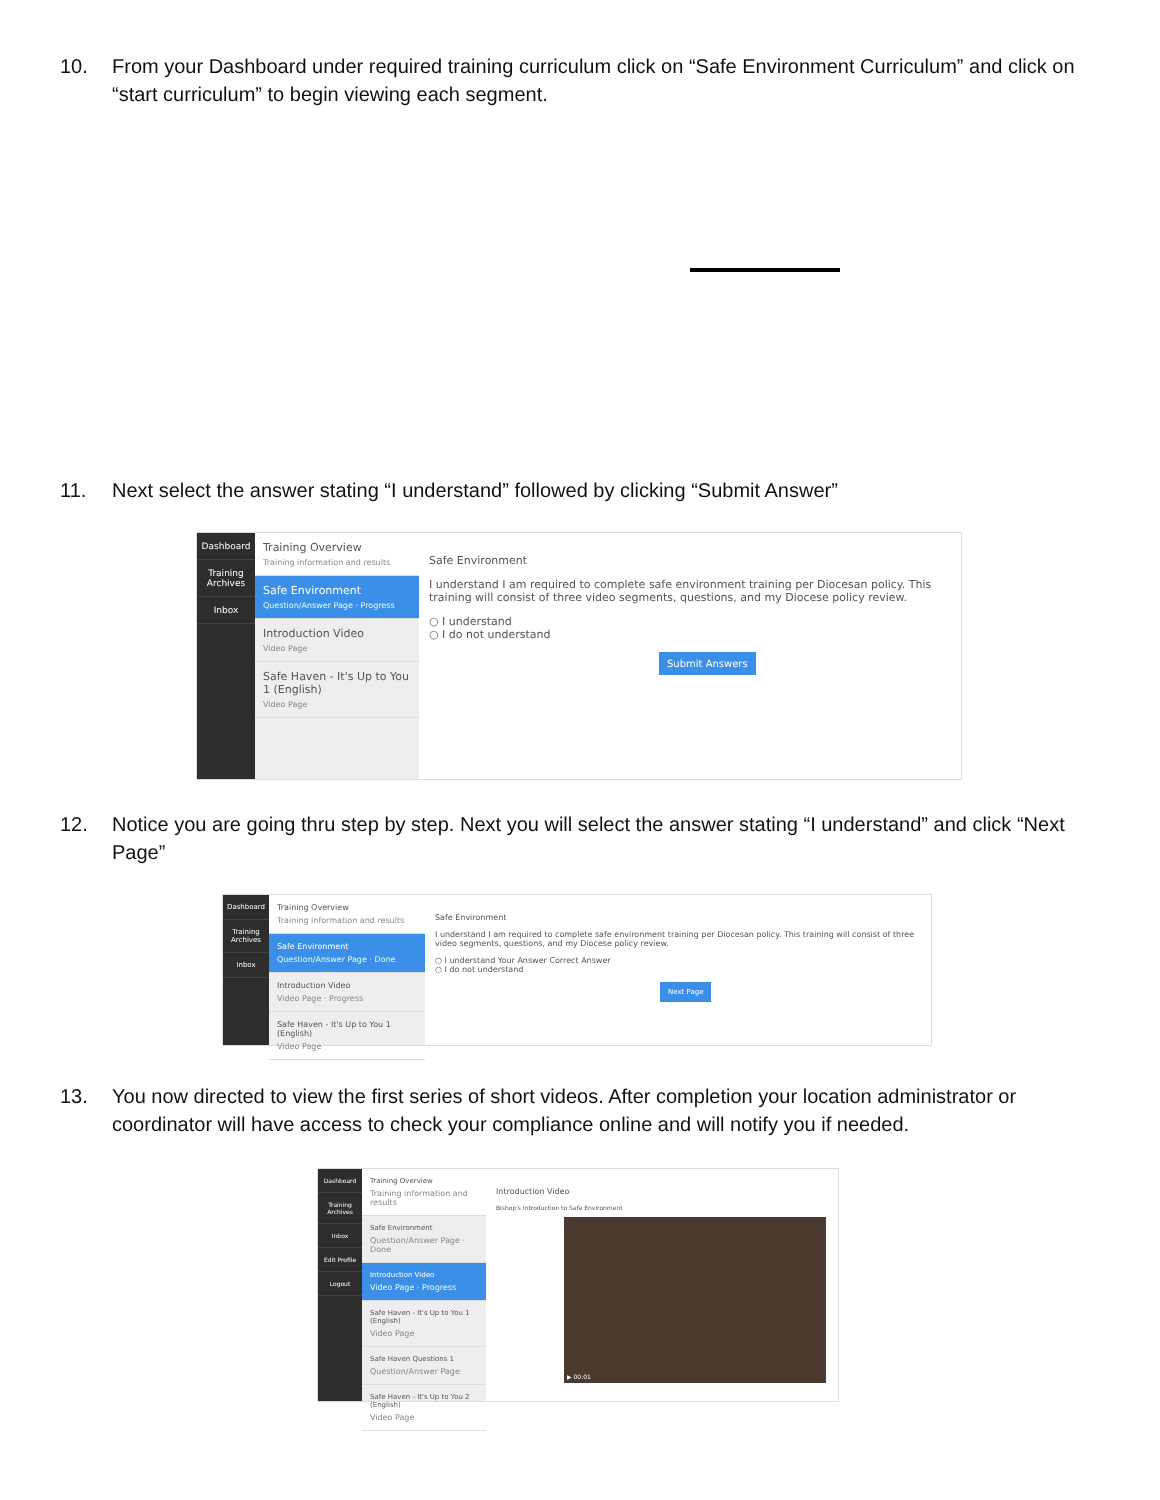10. From your Dashboard under required training curriculum click on “Safe Environment Curriculum” and click on “start curriculum” to begin viewing each segment.
11. Next select the answer stating “I understand” followed by clicking “Submit Answer”
Dashboard
Training Archives
Inbox
Training Overview
Training information and results
Safe Environment
Question/Answer Page · Progress
Introduction Video
Video Page
Safe Haven - It's Up to You 1 (English)
Video Page
Safe Environment
I understand I am required to complete safe environment training per Diocesan policy. This training will consist of three video segments, questions, and my Diocese policy review.
○ I understand
○ I do not understand
Submit Answers
12. Notice you are going thru step by step. Next you will select the answer stating “I understand” and click “Next Page”
Dashboard
Training Archives
Inbox
Training Overview
Training information and results
Safe Environment
Question/Answer Page · Done
Introduction Video
Video Page · Progress
Safe Haven - It's Up to You 1 (English)
Video Page
Safe Environment
I understand I am required to complete safe environment training per Diocesan policy. This training will consist of three video segments, questions, and my Diocese policy review.
○ I understand Your Answer Correct Answer
○ I do not understand
Next Page
13. You now directed to view the first series of short videos. After completion your location administrator or coordinator will have access to check your compliance online and will notify you if needed.
Dashboard
Training Archives
Inbox
Edit Profile
Logout
Training Overview
Training information and results
Safe Environment
Question/Answer Page · Done
Introduction Video
Video Page · Progress
Safe Haven - It's Up to You 1 (English)
Video Page
Safe Haven Questions 1
Question/Answer Page
Safe Haven - It's Up to You 2 (English)
Video Page
Introduction Video
Bishop's Introduction to Safe Environment
▶ 00:01